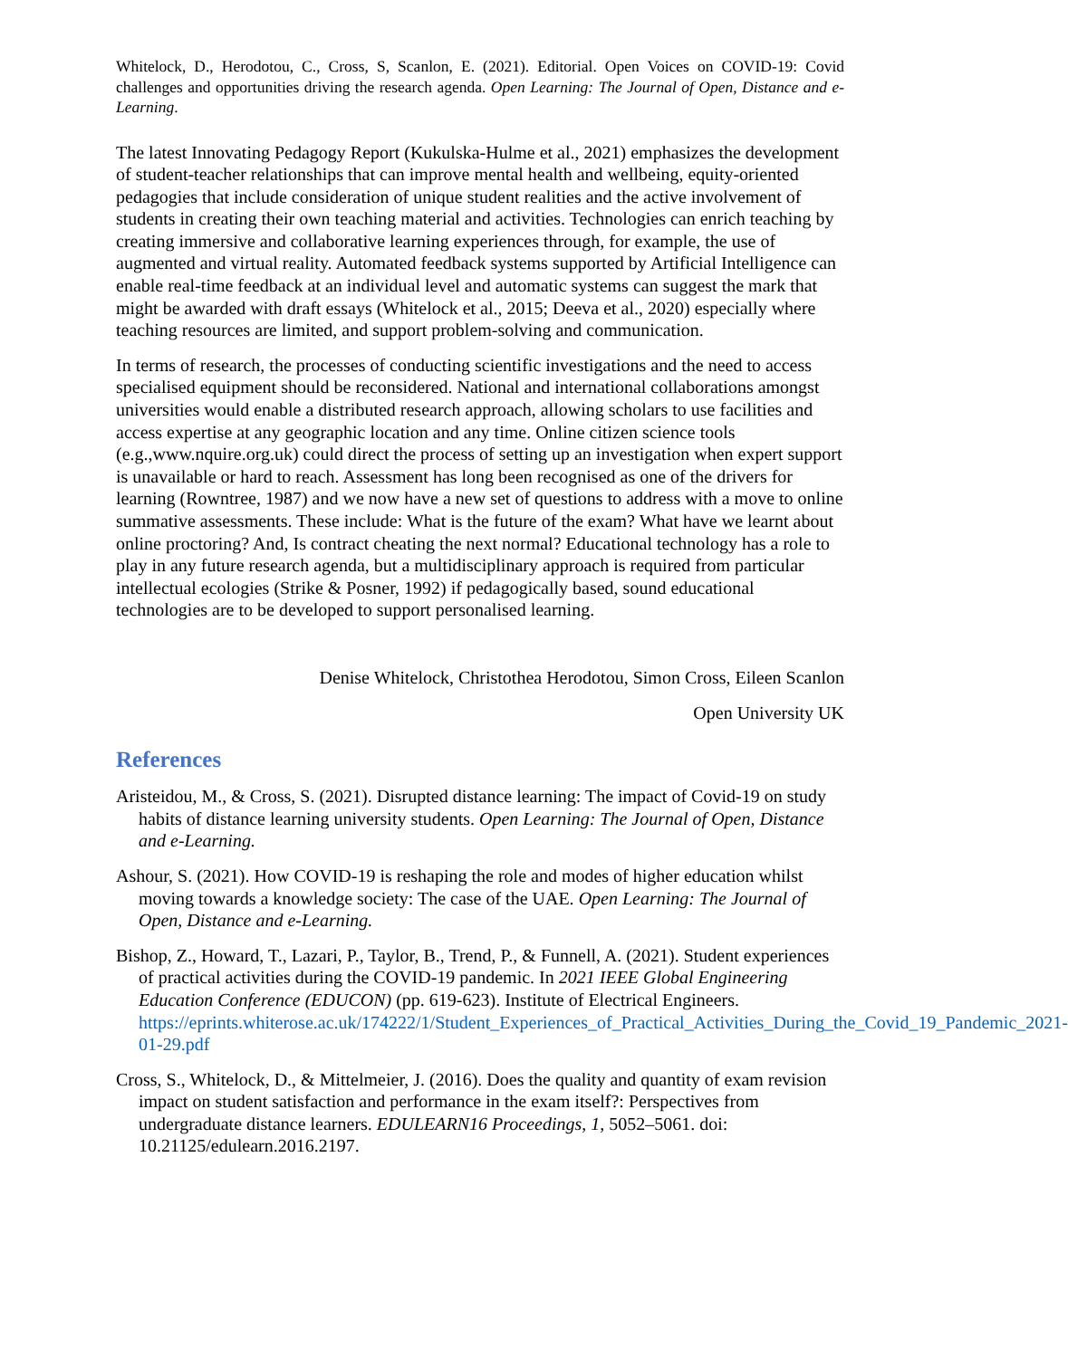Whitelock, D., Herodotou, C., Cross, S, Scanlon, E. (2021). Editorial. Open Voices on COVID-19: Covid challenges and opportunities driving the research agenda. Open Learning: The Journal of Open, Distance and e-Learning.
The latest Innovating Pedagogy Report (Kukulska-Hulme et al., 2021) emphasizes the development of student-teacher relationships that can improve mental health and wellbeing, equity-oriented pedagogies that include consideration of unique student realities and the active involvement of students in creating their own teaching material and activities. Technologies can enrich teaching by creating immersive and collaborative learning experiences through, for example, the use of augmented and virtual reality. Automated feedback systems supported by Artificial Intelligence can enable real-time feedback at an individual level and automatic systems can suggest the mark that might be awarded with draft essays (Whitelock et al., 2015; Deeva et al., 2020) especially where teaching resources are limited, and support problem-solving and communication.
In terms of research, the processes of conducting scientific investigations and the need to access specialised equipment should be reconsidered. National and international collaborations amongst universities would enable a distributed research approach, allowing scholars to use facilities and access expertise at any geographic location and any time. Online citizen science tools (e.g.,www.nquire.org.uk) could direct the process of setting up an investigation when expert support is unavailable or hard to reach. Assessment has long been recognised as one of the drivers for learning (Rowntree, 1987) and we now have a new set of questions to address with a move to online summative assessments. These include: What is the future of the exam? What have we learnt about online proctoring? And, Is contract cheating the next normal? Educational technology has a role to play in any future research agenda, but a multidisciplinary approach is required from particular intellectual ecologies (Strike & Posner, 1992) if pedagogically based, sound educational technologies are to be developed to support personalised learning.
Denise Whitelock, Christothea Herodotou, Simon Cross, Eileen Scanlon
Open University UK
References
Aristeidou, M., & Cross, S. (2021). Disrupted distance learning: The impact of Covid-19 on study habits of distance learning university students. Open Learning: The Journal of Open, Distance and e-Learning.
Ashour, S. (2021). How COVID-19 is reshaping the role and modes of higher education whilst moving towards a knowledge society: The case of the UAE. Open Learning: The Journal of Open, Distance and e-Learning.
Bishop, Z., Howard, T., Lazari, P., Taylor, B., Trend, P., & Funnell, A. (2021). Student experiences of practical activities during the COVID-19 pandemic. In 2021 IEEE Global Engineering Education Conference (EDUCON) (pp. 619-623). Institute of Electrical Engineers. https://eprints.whiterose.ac.uk/174222/1/Student_Experiences_of_Practical_Activities_During_the_Covid_19_Pandemic_2021-01-29.pdf
Cross, S., Whitelock, D., & Mittelmeier, J. (2016). Does the quality and quantity of exam revision impact on student satisfaction and performance in the exam itself?: Perspectives from undergraduate distance learners. EDULEARN16 Proceedings, 1, 5052–5061. doi: 10.21125/edulearn.2016.2197.